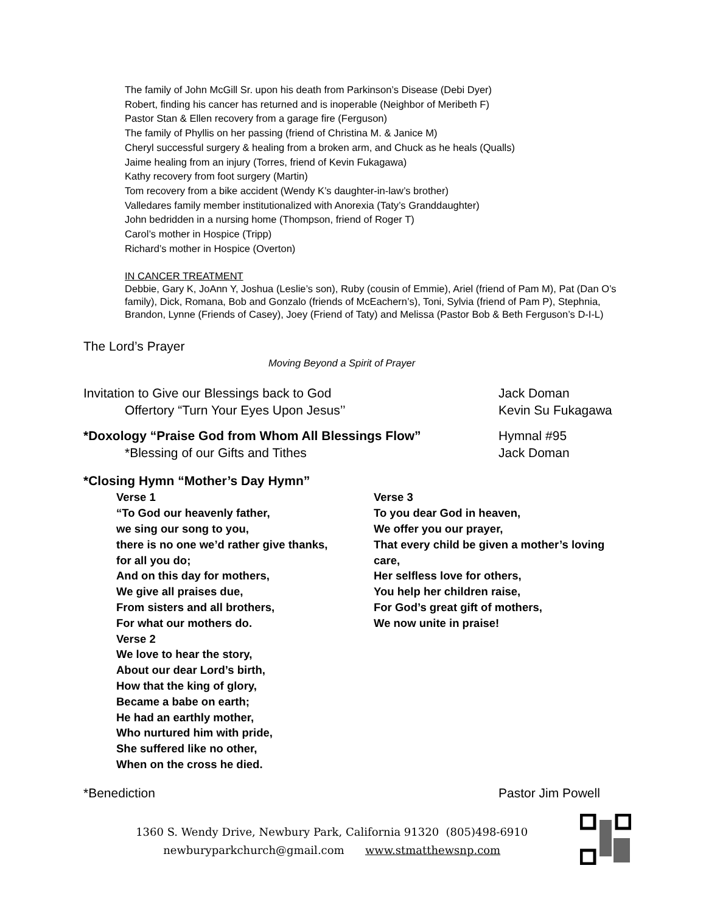The family of John McGill Sr. upon his death from Parkinson’s Disease (Debi Dyer)
Robert, finding his cancer has returned and is inoperable (Neighbor of Meribeth F)
Pastor Stan & Ellen recovery from a garage fire (Ferguson)
The family of Phyllis on her passing (friend of Christina M. & Janice M)
Cheryl successful surgery & healing from a broken arm, and Chuck as he heals (Qualls)
Jaime healing from an injury (Torres, friend of Kevin Fukagawa)
Kathy recovery from foot surgery (Martin)
Tom recovery from a bike accident (Wendy K’s daughter-in-law’s brother)
Valledares family member institutionalized with Anorexia (Taty’s Granddaughter)
John bedridden in a nursing home (Thompson, friend of Roger T)
Carol’s mother in Hospice (Tripp)
Richard’s mother in Hospice (Overton)
IN CANCER TREATMENT
Debbie, Gary K, JoAnn Y, Joshua (Leslie’s son), Ruby (cousin of Emmie), Ariel (friend of Pam M), Pat (Dan O’s family), Dick, Romana, Bob and Gonzalo (friends of McEachern’s), Toni, Sylvia (friend of Pam P), Stephnia, Brandon, Lynne (Friends of Casey), Joey (Friend of Taty) and Melissa (Pastor Bob & Beth Ferguson’s D-I-L)
The Lord’s Prayer
Moving Beyond a Spirit of Prayer
Invitation to Give our Blessings back to God Jack Doman
Offertory “Turn Your Eyes Upon Jesus’’ Kevin Su Fukagawa
*Doxology “Praise God from Whom All Blessings Flow” Hymnal #95
*Blessing of our Gifts and Tithes Jack Doman
*Closing Hymn “Mother’s Day Hymn”
Verse 1
“To God our heavenly father,
we sing our song to you,
there is no one we’d rather give thanks,
for all you do;
And on this day for mothers,
We give all praises due,
From sisters and all brothers,
For what our mothers do.
Verse 2
We love to hear the story,
About our dear Lord’s birth,
How that the king of glory,
Became a babe on earth;
He had an earthly mother,
Who nurtured him with pride,
She suffered like no other,
When on the cross he died.
Verse 3
To you dear God in heaven,
We offer you our prayer,
That every child be given a mother’s loving care,
Her selfless love for others,
You help her children raise,
For God’s great gift of mothers,
We now unite in praise!
*Benediction Pastor Jim Powell
1360 S. Wendy Drive, Newbury Park, California 91320 (805)498-6910
newburyparkchurch@gmail.com www.stmatthewsnp.com